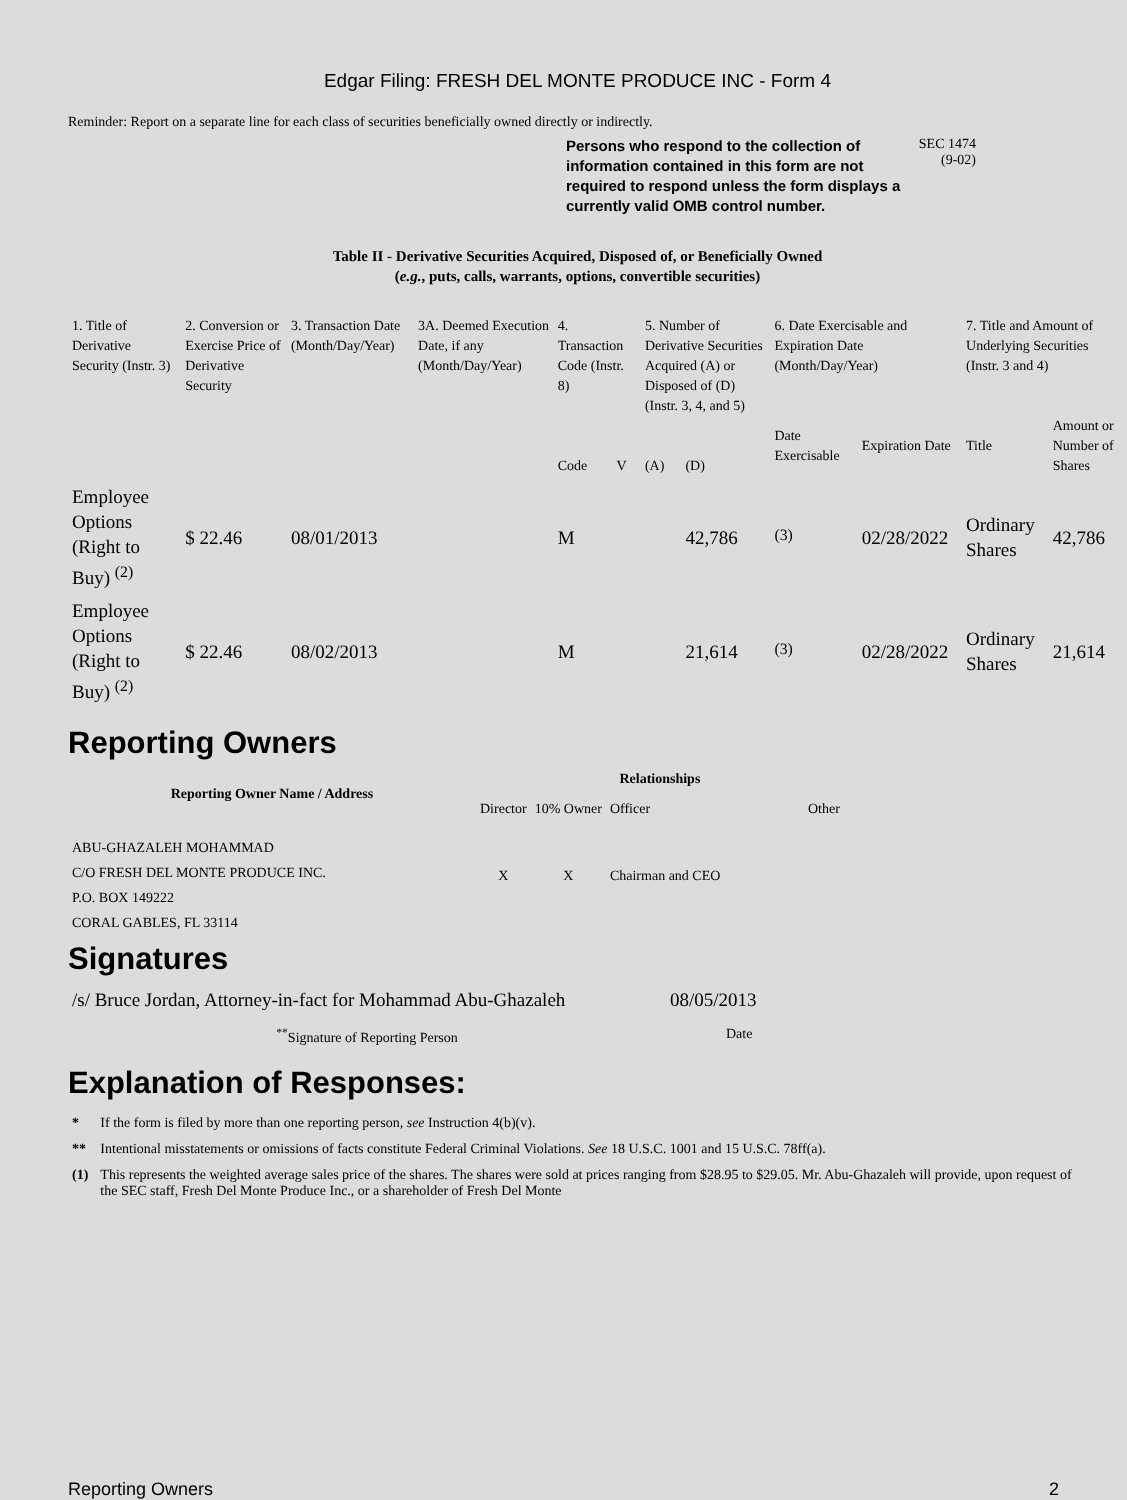Edgar Filing: FRESH DEL MONTE PRODUCE INC - Form 4
Reminder: Report on a separate line for each class of securities beneficially owned directly or indirectly.
Persons who respond to the collection of information contained in this form are not required to respond unless the form displays a currently valid OMB control number.
SEC 1474
(9-02)
Table II - Derivative Securities Acquired, Disposed of, or Beneficially Owned
(e.g., puts, calls, warrants, options, convertible securities)
| 1. Title of Derivative Security (Instr. 3) | 2. Conversion or Exercise Price of Derivative Security | 3. Transaction Date (Month/Day/Year) | 3A. Deemed Execution Date, if any (Month/Day/Year) | 4. Transaction Code (Instr. 8) | | 5. Number of Derivative Securities Acquired (A) or Disposed of (D) (Instr. 3, 4, and 5) | | 6. Date Exercisable and Expiration Date (Month/Day/Year) | | 7. Title and Amount of Underlying Securities (Instr. 3 and 4) | |
| --- | --- | --- | --- | --- | --- | --- | --- | --- | --- | --- | --- |
| | | | | Code | V | (A) | (D) | Date Exercisable | Expiration Date | Title | Amount or Number of Shares |
| Employee Options (Right to Buy) <sup>(2)</sup> | $ 22.46 | 08/01/2013 | | M | | | 42,786 | <sup>(3)</sup> | 02/28/2022 | Ordinary Shares | 42,786 |
| Employee Options (Right to Buy) <sup>(2)</sup> | $ 22.46 | 08/02/2013 | | M | | | 21,614 | <sup>(3)</sup> | 02/28/2022 | Ordinary Shares | 21,614 |
Reporting Owners
| Reporting Owner Name / Address | Relationships | | | |
| --- | --- | --- | --- | --- |
| | Director | 10% Owner | Officer | Other |
| ABU-GHAZALEH MOHAMMAD C/O FRESH DEL MONTE PRODUCE INC. P.O. BOX 149222 CORAL GABLES, FL 33114 | X | X | Chairman and CEO | |
Signatures
| /s/ Bruce Jordan, Attorney-in-fact for Mohammad Abu-Ghazaleh | 08/05/2013 |
| <sup>**</sup> Signature of Reporting Person | Date |
Explanation of Responses:
| * | If the form is filed by more than one reporting person, see Instruction 4(b)(v). |
| ** | Intentional misstatements or omissions of facts constitute Federal Criminal Violations. See 18 U.S.C. 1001 and 15 U.S.C. 78ff(a). |
| (1) | This represents the weighted average sales price of the shares. The shares were sold at prices ranging from $28.95 to $29.05. Mr. Abu-Ghazaleh will provide, upon request of the SEC staff, Fresh Del Monte Produce Inc., or a shareholder of Fresh Del Monte |
Reporting Owners 2